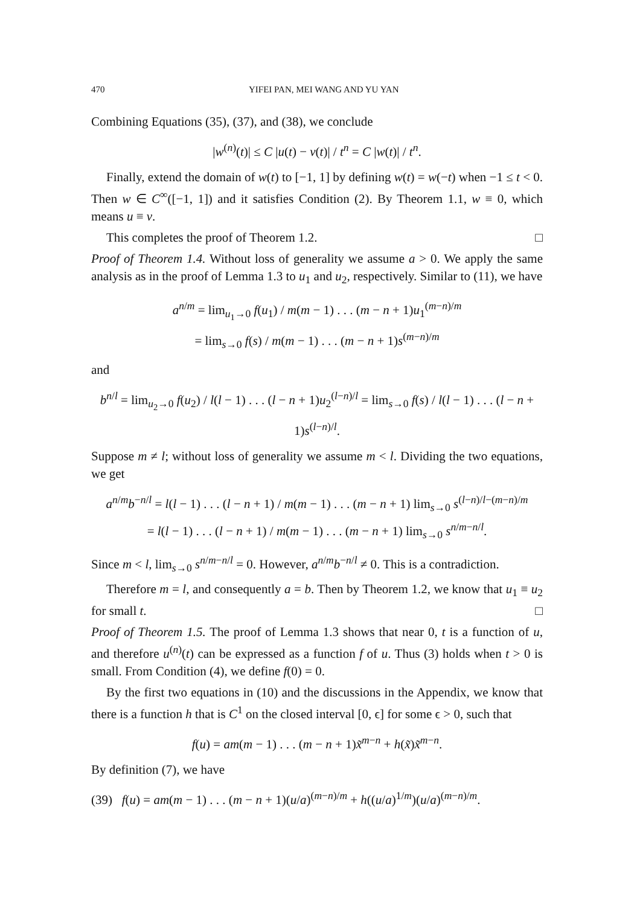470 YIFEI PAN, MEI WANG AND YU YAN
Combining Equations (35), (37), and (38), we conclude
|w<sup>(n)</sup>(t)| ≤ C |u(t) − v(t)| / t<sup>n</sup> = C |w(t)| / t<sup>n</sup>.
Finally, extend the domain of w(t) to [−1, 1] by defining w(t) = w(−t) when −1 ≤ t < 0. Then w ∈ C<sup>∞</sup>([−1, 1]) and it satisfies Condition (2). By Theorem 1.1, w ≡ 0, which means u ≡ v.
This completes the proof of Theorem 1.2. □
Proof of Theorem 1.4. Without loss of generality we assume a > 0. We apply the same analysis as in the proof of Lemma 1.3 to u<sub>1</sub> and u<sub>2</sub>, respectively. Similar to (11), we have
a<sup>n/m</sup> = lim<sub>u<sub>1</sub>→0</sub> f(u<sub>1</sub>) / m(m − 1) . . . (m − n + 1)u<sub>1</sub><sup>(m−n)/m</sup>
= lim<sub>s→0</sub> f(s) / m(m − 1) . . . (m − n + 1)s<sup>(m−n)/m</sup>
and
b<sup>n/l</sup> = lim<sub>u<sub>2</sub>→0</sub> f(u<sub>2</sub>) / l(l − 1) . . . (l − n + 1)u<sub>2</sub><sup>(l−n)/l</sup> = lim<sub>s→0</sub> f(s) / l(l − 1) . . . (l − n + 1)s<sup>(l−n)/l</sup>.
Suppose m ≠ l; without loss of generality we assume m < l. Dividing the two equations, we get
a<sup>n/m</sup>b<sup>−n/l</sup> = l(l − 1) . . . (l − n + 1) / m(m − 1) . . . (m − n + 1) lim<sub>s→0</sub> s<sup>(l−n)/l−(m−n)/m</sup>
= l(l − 1) . . . (l − n + 1) / m(m − 1) . . . (m − n + 1) lim<sub>s→0</sub> s<sup>n/m−n/l</sup>.
Since m < l, lim<sub>s→0</sub> s<sup>n/m−n/l</sup> = 0. However, a<sup>n/m</sup>b<sup>−n/l</sup> ≠ 0. This is a contradiction.
Therefore m = l, and consequently a = b. Then by Theorem 1.2, we know that u<sub>1</sub> ≡ u<sub>2</sub> for small t. □
Proof of Theorem 1.5. The proof of Lemma 1.3 shows that near 0, t is a function of u, and therefore u<sup>(n)</sup>(t) can be expressed as a function f of u. Thus (3) holds when t > 0 is small. From Condition (4), we define f(0) = 0.
By the first two equations in (10) and the discussions in the Appendix, we know that there is a function h that is C<sup>1</sup> on the closed interval [0, ϵ] for some ϵ > 0, such that
f(u) = am(m − 1) . . . (m − n + 1)x̃<sup>m−n</sup> + h(x̃)x̃<sup>m−n</sup>.
By definition (7), we have
(39) f(u) = am(m − 1) . . . (m − n + 1)(u/a)<sup>(m−n)/m</sup> + h((u/a)<sup>1/m</sup>)(u/a)<sup>(m−n)/m</sup>.